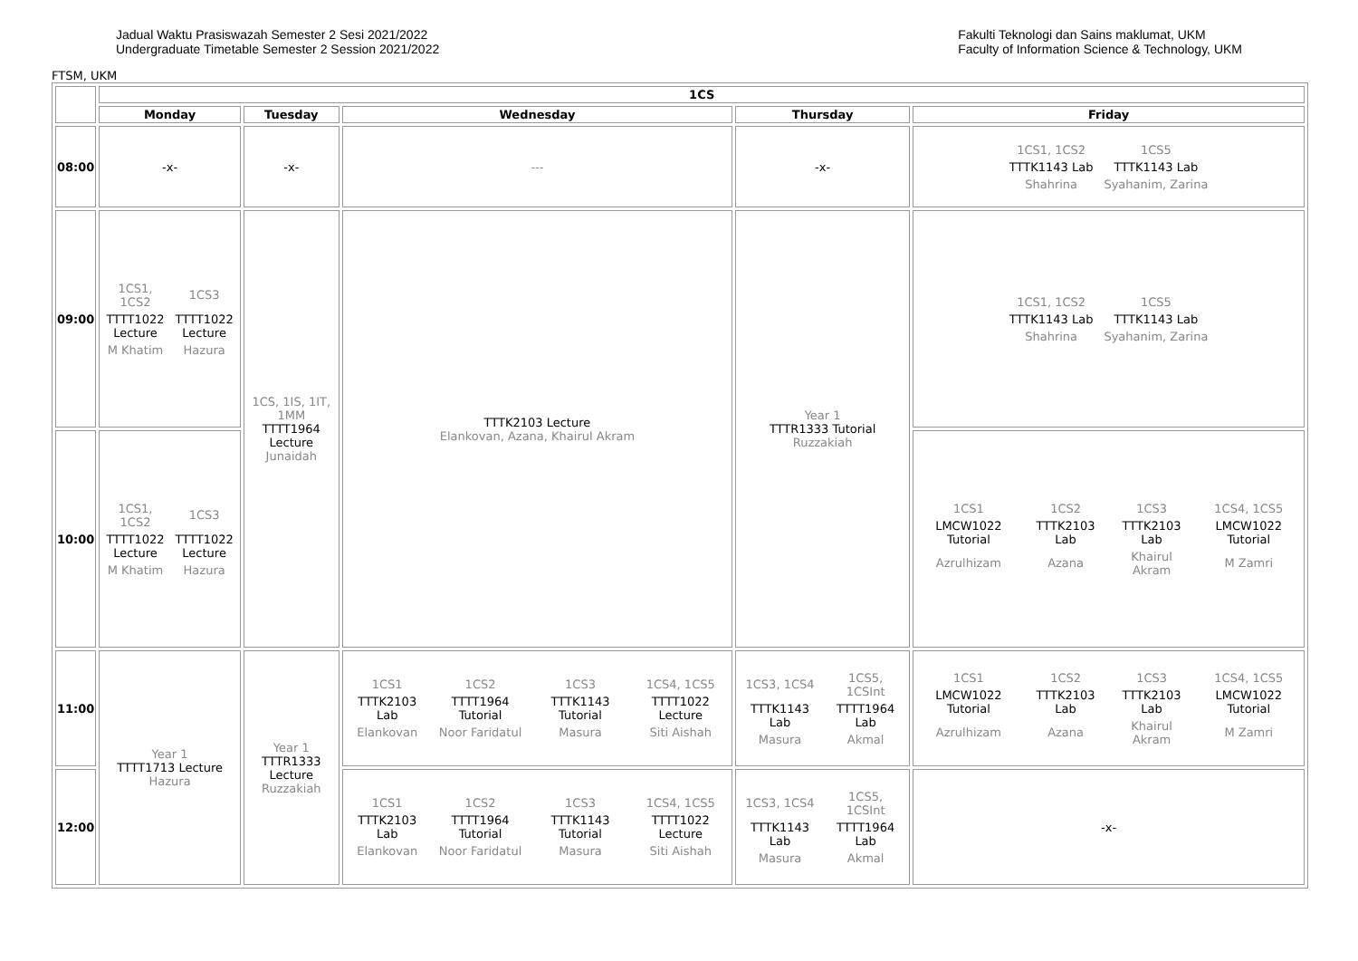Jadual Waktu Prasiswazah Semester 2 Sesi 2021/2022
Undergraduate Timetable Semester 2 Session 2021/2022
Fakulti Teknologi dan Sains maklumat, UKM
Faculty of Information Science & Technology, UKM
FTSM, UKM
| | 1CS | | | | |
| --- | --- | --- | --- | --- | --- |
| | Monday | Tuesday | Wednesday | Thursday | Friday |
| 08:00 | -x- | -x- | --- | -x- | / 1CS1, 1CS2 / 1CS5 / / TTTK1143 Lab / TTTK1143 Lab / / Shahrina / Syahanim, Zarina / |
| 09:00 | / 1CS1, 1CS2 / 1CS3 / / TTTT1022 Lecture / TTTT1022 Lecture / / M Khatim / Hazura / | 1CS, 1IS, 1IT, 1MM TTTT1964 Lecture Junaidah | TTTK2103 Lecture Elankovan, Azana, Khairul Akram | Year 1 TTTR1333 Tutorial Ruzzakiah | / 1CS1, 1CS2 / 1CS5 / / TTTK1143 Lab / TTTK1143 Lab / / Shahrina / Syahanim, Zarina / |
| 10:00 | / 1CS1, 1CS2 / 1CS3 / / TTTT1022 Lecture / TTTT1022 Lecture / / M Khatim / Hazura / | | | | / 1CS1 / 1CS2 / 1CS3 / 1CS4, 1CS5 / / LMCW1022 Tutorial / TTTK2103 Lab / TTTK2103 Lab / LMCW1022 Tutorial / / Azrulhizam / Azana / Khairul Akram / M Zamri / |
| 11:00 | Year 1 TTTT1713 Lecture Hazura | Year 1 TTTR1333 Lecture Ruzzakiah | / 1CS1 / 1CS2 / 1CS3 / 1CS4, 1CS5 / / TTTK2103 Lab / TTTT1964 Tutorial / TTTK1143 Tutorial / TTTT1022 Lecture / / Elankovan / Noor Faridatul / Masura / Siti Aishah / | / 1CS3, 1CS4 / 1CS5, 1CSInt / / TTTK1143 Lab / TTTT1964 Lab / / Masura / Akmal / | / 1CS1 / 1CS2 / 1CS3 / 1CS4, 1CS5 / / LMCW1022 Tutorial / TTTK2103 Lab / TTTK2103 Lab / LMCW1022 Tutorial / / Azrulhizam / Azana / Khairul Akram / M Zamri / |
| 12:00 | | | / 1CS1 / 1CS2 / 1CS3 / 1CS4, 1CS5 / / TTTK2103 Lab / TTTT1964 Tutorial / TTTK1143 Tutorial / TTTT1022 Lecture / / Elankovan / Noor Faridatul / Masura / Siti Aishah / | / 1CS3, 1CS4 / 1CS5, 1CSInt / / TTTK1143 Lab / TTTT1964 Lab / / Masura / Akmal / | -x- |